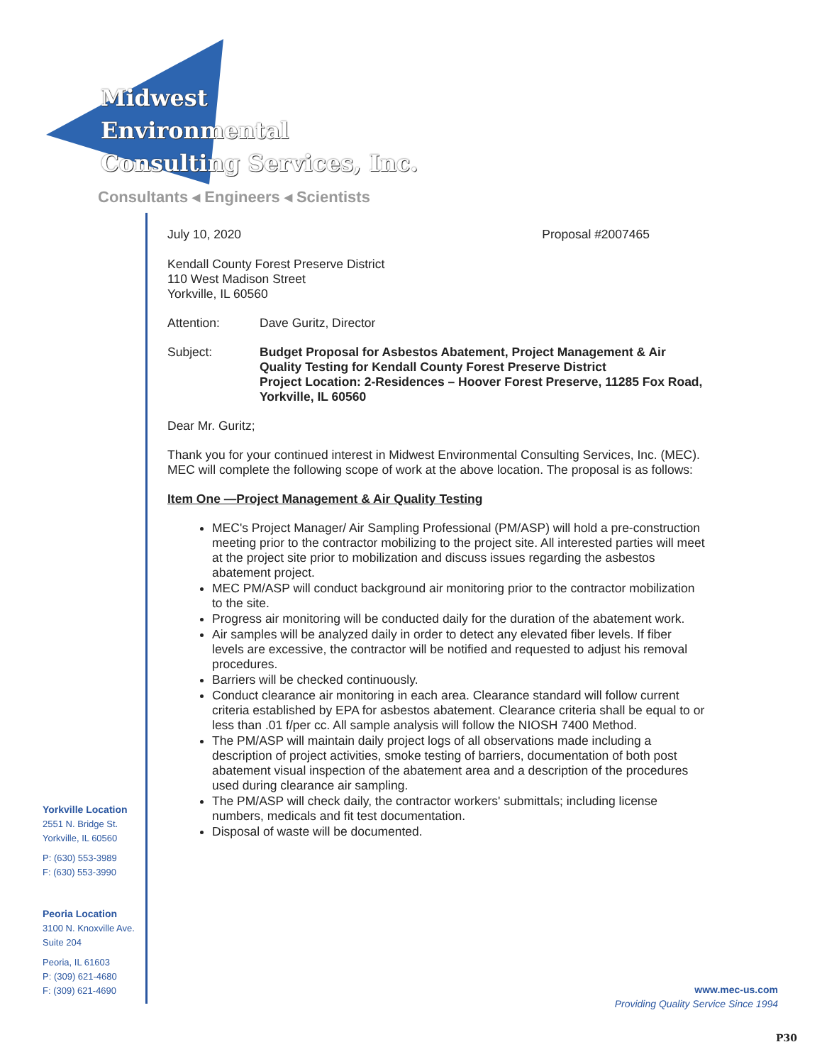Midwest
Environmental
Consulting Services, Inc.
Consultants ◂ Engineers ◂ Scientists
Yorkville Location
2551 N. Bridge St.
Yorkville, IL 60560
P: (630) 553-3989
F: (630) 553-3990
Peoria Location
3100 N. Knoxville Ave.
Suite 204
Peoria, IL 61603
P: (309) 621-4680
F: (309) 621-4690
July 10, 2020 Proposal #2007465
Kendall County Forest Preserve District
110 West Madison Street
Yorkville, IL 60560
Attention: Dave Guritz, Director
Subject: Budget Proposal for Asbestos Abatement, Project Management & Air Quality Testing for Kendall County Forest Preserve District
Project Location: 2-Residences – Hoover Forest Preserve, 11285 Fox Road, Yorkville, IL 60560
Dear Mr. Guritz;
Thank you for your continued interest in Midwest Environmental Consulting Services, Inc. (MEC). MEC will complete the following scope of work at the above location. The proposal is as follows:
Item One —Project Management & Air Quality Testing
MEC's Project Manager/ Air Sampling Professional (PM/ASP) will hold a pre-construction meeting prior to the contractor mobilizing to the project site. All interested parties will meet at the project site prior to mobilization and discuss issues regarding the asbestos abatement project.
MEC PM/ASP will conduct background air monitoring prior to the contractor mobilization to the site.
Progress air monitoring will be conducted daily for the duration of the abatement work.
Air samples will be analyzed daily in order to detect any elevated fiber levels. If fiber levels are excessive, the contractor will be notified and requested to adjust his removal procedures.
Barriers will be checked continuously.
Conduct clearance air monitoring in each area. Clearance standard will follow current criteria established by EPA for asbestos abatement. Clearance criteria shall be equal to or less than .01 f/per cc. All sample analysis will follow the NIOSH 7400 Method.
The PM/ASP will maintain daily project logs of all observations made including a description of project activities, smoke testing of barriers, documentation of both post abatement visual inspection of the abatement area and a description of the procedures used during clearance air sampling.
The PM/ASP will check daily, the contractor workers' submittals; including license numbers, medicals and fit test documentation.
Disposal of waste will be documented.
www.mec-us.com
Providing Quality Service Since 1994
P30